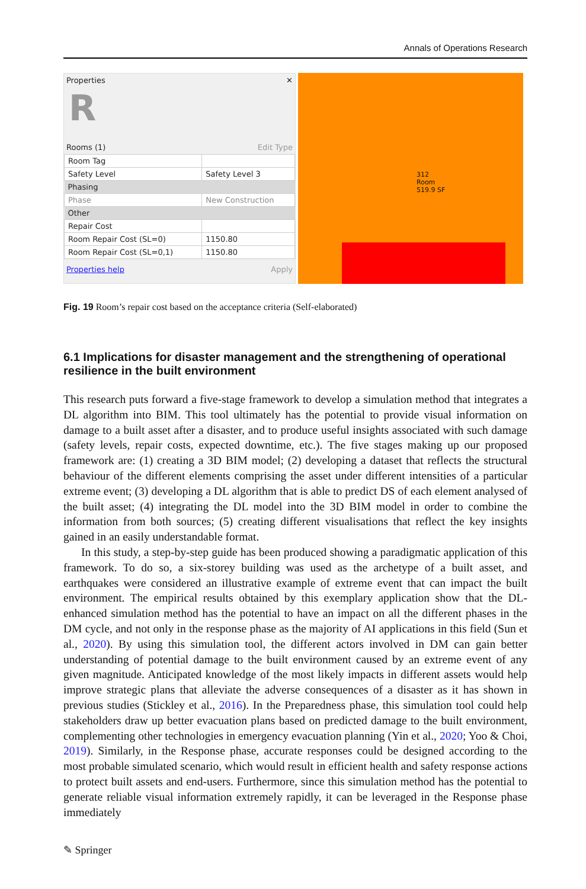Annals of Operations Research
Properties ✕
R
Rooms (1) Edit Type
| Room Tag | |
| Safety Level | Safety Level 3 |
| Phasing | |
| Phase | New Construction |
| Other | |
| Repair Cost | |
| Room Repair Cost (SL=0) | 1150.80 |
| Room Repair Cost (SL=0,1) | 1150.80 |
Properties help Apply
312
Room
519.9 SF
Fig. 19 Room’s repair cost based on the acceptance criteria (Self-elaborated)
6.1 Implications for disaster management and the strengthening of operational resilience in the built environment
This research puts forward a five-stage framework to develop a simulation method that integrates a DL algorithm into BIM. This tool ultimately has the potential to provide visual information on damage to a built asset after a disaster, and to produce useful insights associated with such damage (safety levels, repair costs, expected downtime, etc.). The five stages making up our proposed framework are: (1) creating a 3D BIM model; (2) developing a dataset that reflects the structural behaviour of the different elements comprising the asset under different intensities of a particular extreme event; (3) developing a DL algorithm that is able to predict DS of each element analysed of the built asset; (4) integrating the DL model into the 3D BIM model in order to combine the information from both sources; (5) creating different visualisations that reflect the key insights gained in an easily understandable format.
In this study, a step-by-step guide has been produced showing a paradigmatic application of this framework. To do so, a six-storey building was used as the archetype of a built asset, and earthquakes were considered an illustrative example of extreme event that can impact the built environment. The empirical results obtained by this exemplary application show that the DL-enhanced simulation method has the potential to have an impact on all the different phases in the DM cycle, and not only in the response phase as the majority of AI applications in this field (Sun et al., 2020). By using this simulation tool, the different actors involved in DM can gain better understanding of potential damage to the built environment caused by an extreme event of any given magnitude. Anticipated knowledge of the most likely impacts in different assets would help improve strategic plans that alleviate the adverse consequences of a disaster as it has shown in previous studies (Stickley et al., 2016). In the Preparedness phase, this simulation tool could help stakeholders draw up better evacuation plans based on predicted damage to the built environment, complementing other technologies in emergency evacuation planning (Yin et al., 2020; Yoo & Choi, 2019). Similarly, in the Response phase, accurate responses could be designed according to the most probable simulated scenario, which would result in efficient health and safety response actions to protect built assets and end-users. Furthermore, since this simulation method has the potential to generate reliable visual information extremely rapidly, it can be leveraged in the Response phase immediately
✎ Springer